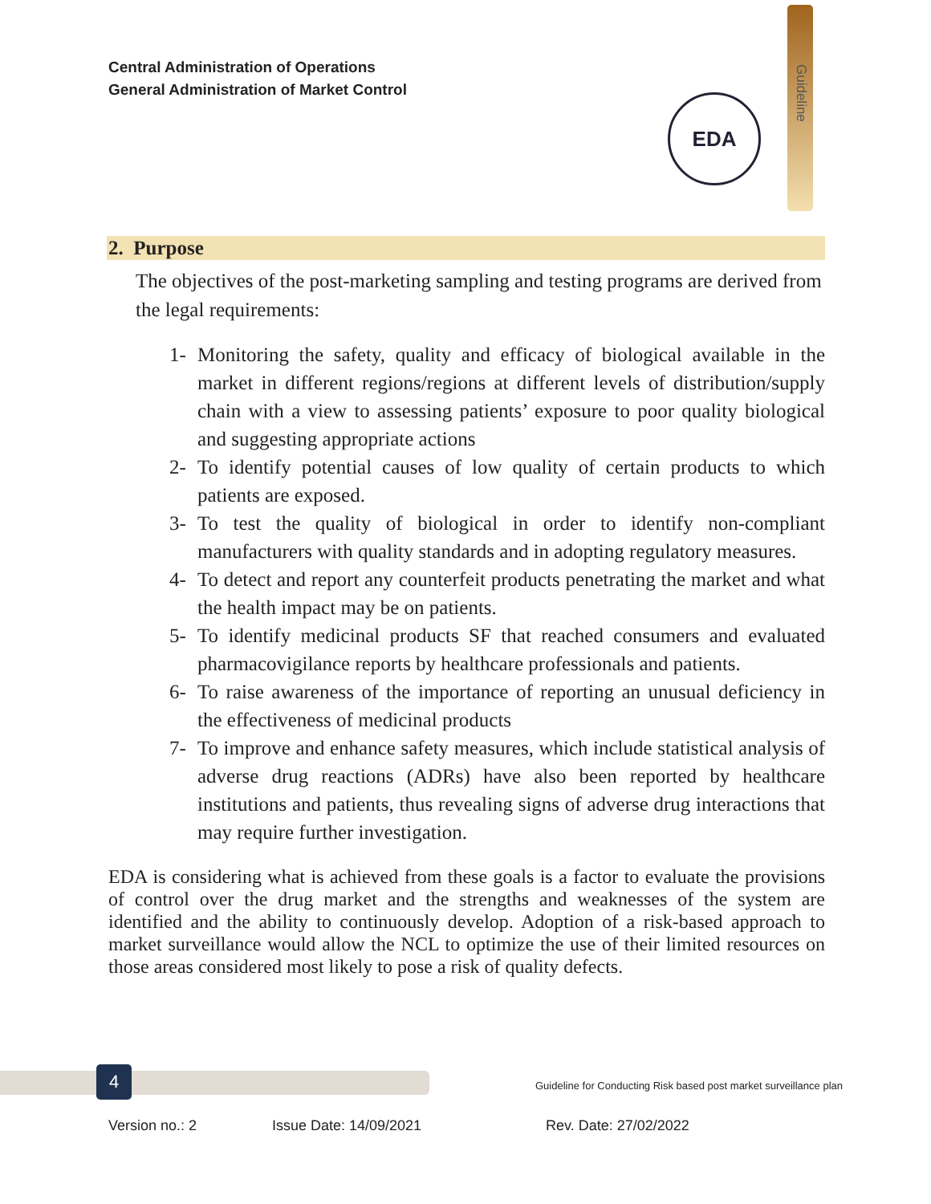Central Administration of Operations
General Administration of Market Control
Guideline
EDA
2. Purpose
The objectives of the post-marketing sampling and testing programs are derived from the legal requirements:
1- Monitoring the safety, quality and efficacy of biological available in the market in different regions/regions at different levels of distribution/supply chain with a view to assessing patients’ exposure to poor quality biological and suggesting appropriate actions
2- To identify potential causes of low quality of certain products to which patients are exposed.
3- To test the quality of biological in order to identify non-compliant manufacturers with quality standards and in adopting regulatory measures.
4- To detect and report any counterfeit products penetrating the market and what the health impact may be on patients.
5- To identify medicinal products SF that reached consumers and evaluated pharmacovigilance reports by healthcare professionals and patients.
6- To raise awareness of the importance of reporting an unusual deficiency in the effectiveness of medicinal products
7- To improve and enhance safety measures, which include statistical analysis of adverse drug reactions (ADRs) have also been reported by healthcare institutions and patients, thus revealing signs of adverse drug interactions that may require further investigation.
EDA is considering what is achieved from these goals is a factor to evaluate the provisions of control over the drug market and the strengths and weaknesses of the system are identified and the ability to continuously develop. Adoption of a risk-based approach to market surveillance would allow the NCL to optimize the use of their limited resources on those areas considered most likely to pose a risk of quality defects.
4
Guideline for Conducting Risk based post market surveillance plan
Version no.: 2 Issue Date: 14/09/2021 Rev. Date: 27/02/2022